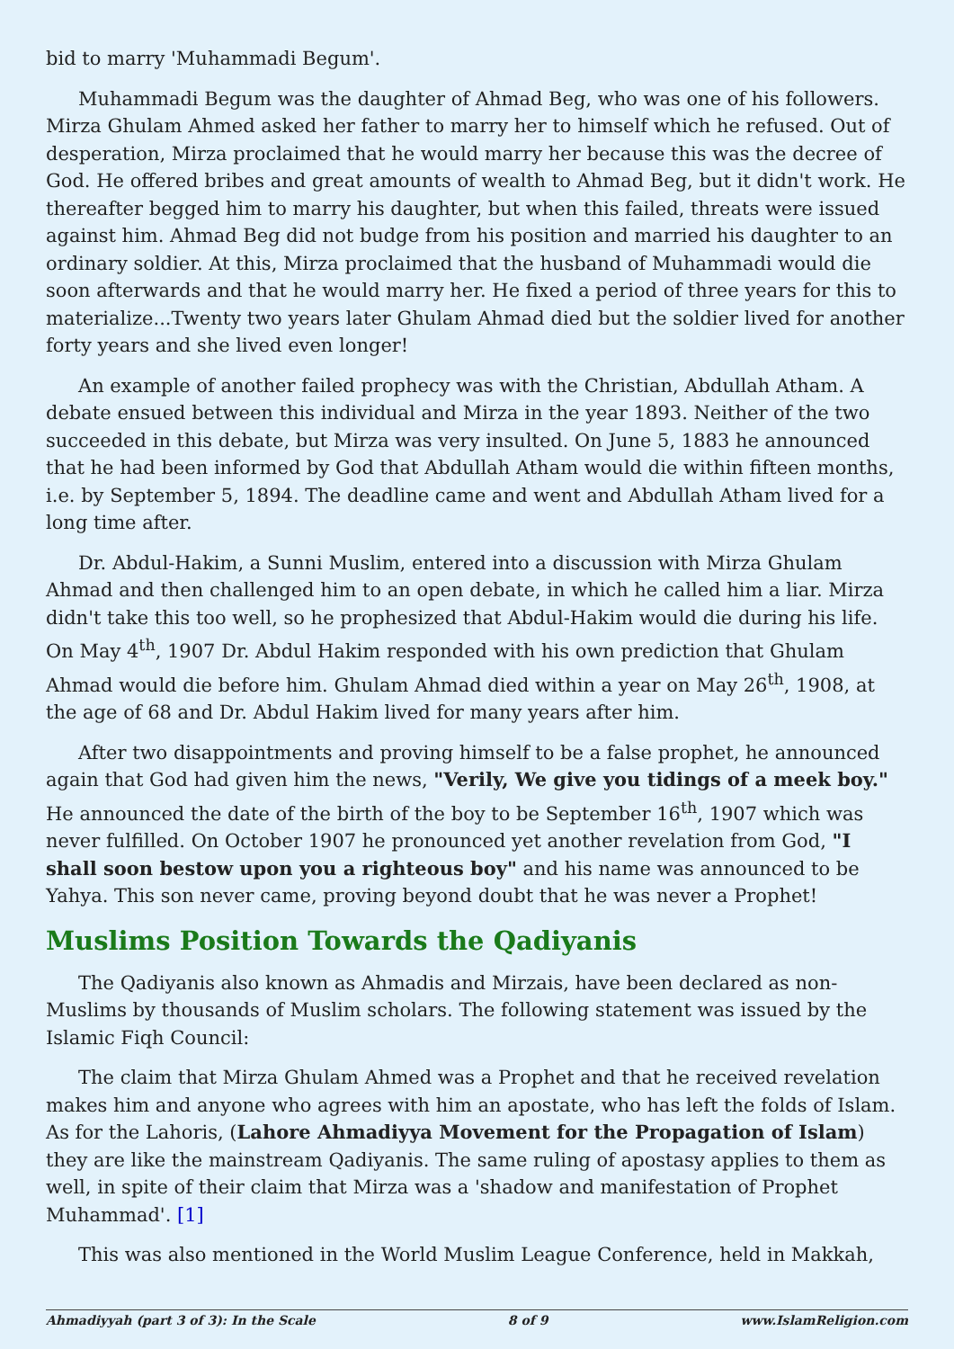bid to marry 'Muhammadi Begum'.
Muhammadi Begum was the daughter of Ahmad Beg, who was one of his followers. Mirza Ghulam Ahmed asked her father to marry her to himself which he refused. Out of desperation, Mirza proclaimed that he would marry her because this was the decree of God. He offered bribes and great amounts of wealth to Ahmad Beg, but it didn't work. He thereafter begged him to marry his daughter, but when this failed, threats were issued against him. Ahmad Beg did not budge from his position and married his daughter to an ordinary soldier. At this, Mirza proclaimed that the husband of Muhammadi would die soon afterwards and that he would marry her. He fixed a period of three years for this to materialize...Twenty two years later Ghulam Ahmad died but the soldier lived for another forty years and she lived even longer!
An example of another failed prophecy was with the Christian, Abdullah Atham. A debate ensued between this individual and Mirza in the year 1893. Neither of the two succeeded in this debate, but Mirza was very insulted. On June 5, 1883 he announced that he had been informed by God that Abdullah Atham would die within fifteen months, i.e. by September 5, 1894. The deadline came and went and Abdullah Atham lived for a long time after.
Dr. Abdul-Hakim, a Sunni Muslim, entered into a discussion with Mirza Ghulam Ahmad and then challenged him to an open debate, in which he called him a liar. Mirza didn't take this too well, so he prophesized that Abdul-Hakim would die during his life. On May 4<sup>th</sup>, 1907 Dr. Abdul Hakim responded with his own prediction that Ghulam Ahmad would die before him. Ghulam Ahmad died within a year on May 26<sup>th</sup>, 1908, at the age of 68 and Dr. Abdul Hakim lived for many years after him.
After two disappointments and proving himself to be a false prophet, he announced again that God had given him the news, "Verily, We give you tidings of a meek boy." He announced the date of the birth of the boy to be September 16<sup>th</sup>, 1907 which was never fulfilled. On October 1907 he pronounced yet another revelation from God, "I shall soon bestow upon you a righteous boy" and his name was announced to be Yahya. This son never came, proving beyond doubt that he was never a Prophet!
Muslims Position Towards the Qadiyanis
The Qadiyanis also known as Ahmadis and Mirzais, have been declared as non-Muslims by thousands of Muslim scholars. The following statement was issued by the Islamic Fiqh Council:
The claim that Mirza Ghulam Ahmed was a Prophet and that he received revelation makes him and anyone who agrees with him an apostate, who has left the folds of Islam. As for the Lahoris, (Lahore Ahmadiyya Movement for the Propagation of Islam) they are like the mainstream Qadiyanis. The same ruling of apostasy applies to them as well, in spite of their claim that Mirza was a 'shadow and manifestation of Prophet Muhammad'. [1]
This was also mentioned in the World Muslim League Conference, held in Makkah,
Ahmadiyyah (part 3 of 3): In the Scale 8 of 9 www.IslamReligion.com